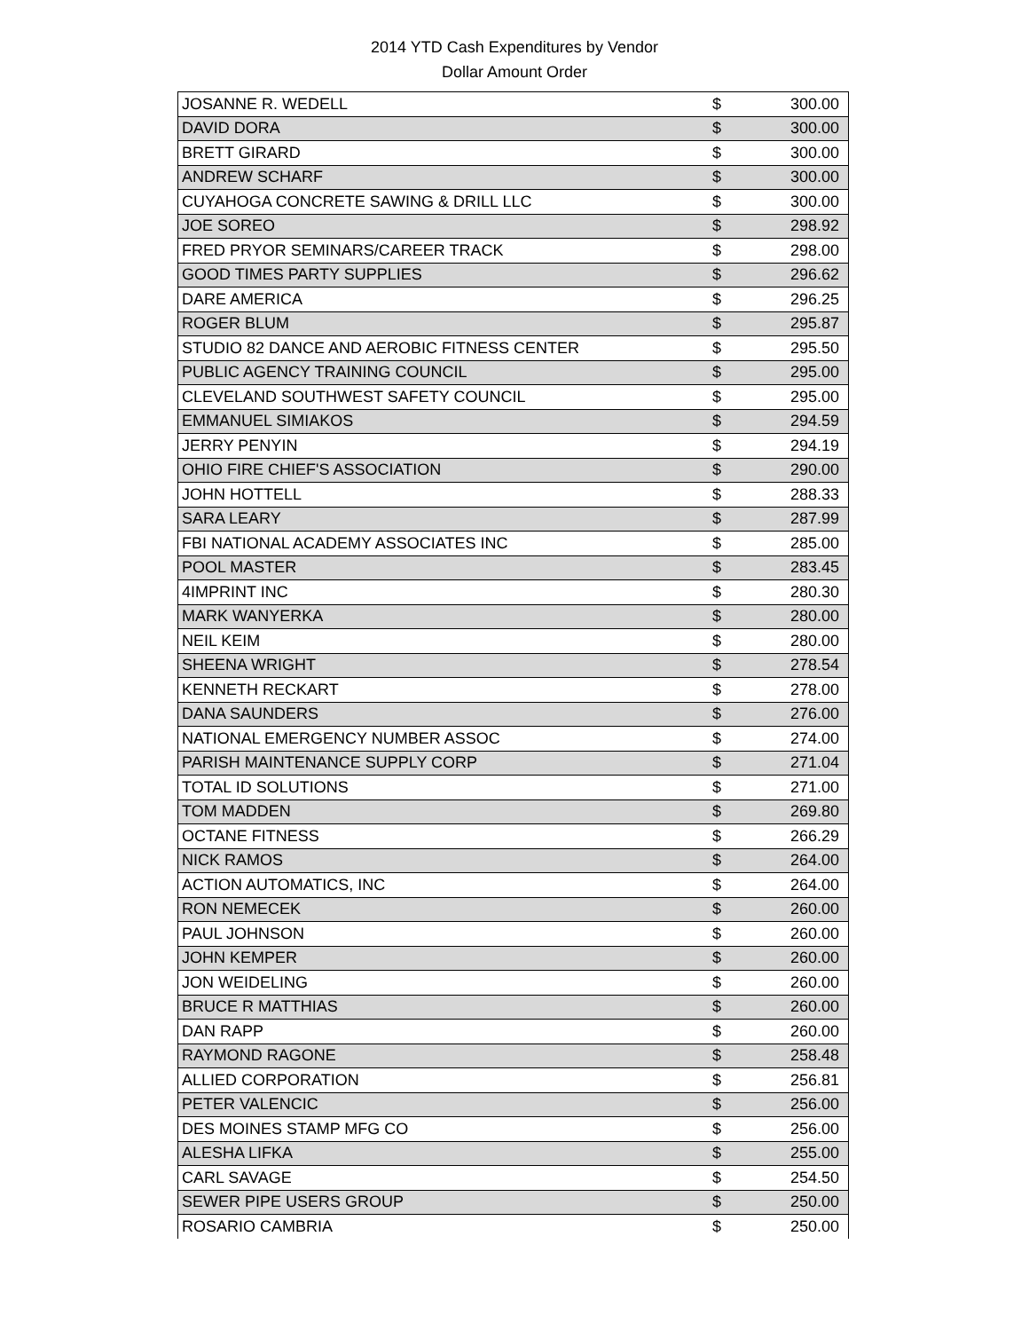2014 YTD Cash Expenditures by Vendor
Dollar Amount Order
| JOSANNE R. WEDELL | $ | 300.00 |
| DAVID DORA | $ | 300.00 |
| BRETT GIRARD | $ | 300.00 |
| ANDREW SCHARF | $ | 300.00 |
| CUYAHOGA CONCRETE SAWING & DRILL LLC | $ | 300.00 |
| JOE SOREO | $ | 298.92 |
| FRED PRYOR SEMINARS/CAREER TRACK | $ | 298.00 |
| GOOD TIMES PARTY SUPPLIES | $ | 296.62 |
| DARE AMERICA | $ | 296.25 |
| ROGER BLUM | $ | 295.87 |
| STUDIO 82 DANCE AND AEROBIC FITNESS CENTER | $ | 295.50 |
| PUBLIC AGENCY TRAINING COUNCIL | $ | 295.00 |
| CLEVELAND SOUTHWEST SAFETY COUNCIL | $ | 295.00 |
| EMMANUEL SIMIAKOS | $ | 294.59 |
| JERRY PENYIN | $ | 294.19 |
| OHIO FIRE CHIEF'S ASSOCIATION | $ | 290.00 |
| JOHN HOTTELL | $ | 288.33 |
| SARA LEARY | $ | 287.99 |
| FBI NATIONAL ACADEMY ASSOCIATES INC | $ | 285.00 |
| POOL MASTER | $ | 283.45 |
| 4IMPRINT INC | $ | 280.30 |
| MARK WANYERKA | $ | 280.00 |
| NEIL KEIM | $ | 280.00 |
| SHEENA WRIGHT | $ | 278.54 |
| KENNETH RECKART | $ | 278.00 |
| DANA SAUNDERS | $ | 276.00 |
| NATIONAL EMERGENCY NUMBER ASSOC | $ | 274.00 |
| PARISH MAINTENANCE SUPPLY CORP | $ | 271.04 |
| TOTAL ID SOLUTIONS | $ | 271.00 |
| TOM MADDEN | $ | 269.80 |
| OCTANE FITNESS | $ | 266.29 |
| NICK RAMOS | $ | 264.00 |
| ACTION AUTOMATICS, INC | $ | 264.00 |
| RON NEMECEK | $ | 260.00 |
| PAUL JOHNSON | $ | 260.00 |
| JOHN KEMPER | $ | 260.00 |
| JON WEIDELING | $ | 260.00 |
| BRUCE R MATTHIAS | $ | 260.00 |
| DAN RAPP | $ | 260.00 |
| RAYMOND RAGONE | $ | 258.48 |
| ALLIED CORPORATION | $ | 256.81 |
| PETER VALENCIC | $ | 256.00 |
| DES MOINES STAMP MFG CO | $ | 256.00 |
| ALESHA LIFKA | $ | 255.00 |
| CARL SAVAGE | $ | 254.50 |
| SEWER PIPE USERS GROUP | $ | 250.00 |
| ROSARIO CAMBRIA | $ | 250.00 |